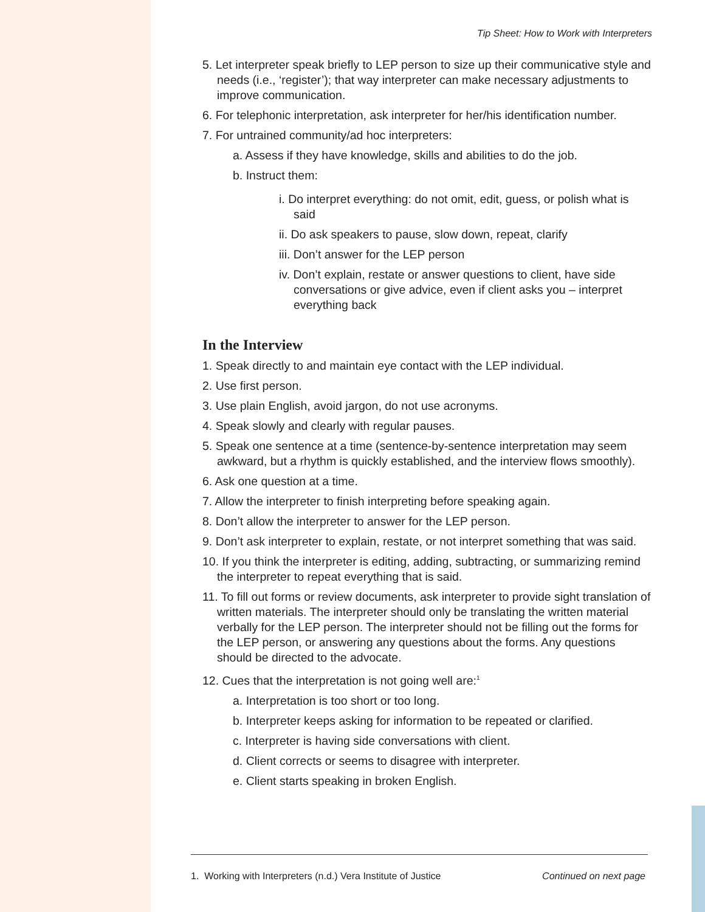Tip Sheet: How to Work with Interpreters
5. Let interpreter speak briefly to LEP person to size up their communicative style and needs (i.e., ‘register’); that way interpreter can make necessary adjustments to improve communication.
6. For telephonic interpretation, ask interpreter for her/his identification number.
7. For untrained community/ad hoc interpreters:
a. Assess if they have knowledge, skills and abilities to do the job.
b. Instruct them:
i. Do interpret everything: do not omit, edit, guess, or polish what is said
ii. Do ask speakers to pause, slow down, repeat, clarify
iii. Don’t answer for the LEP person
iv. Don’t explain, restate or answer questions to client, have side conversations or give advice, even if client asks you – interpret everything back
In the Interview
1. Speak directly to and maintain eye contact with the LEP individual.
2. Use first person.
3. Use plain English, avoid jargon, do not use acronyms.
4. Speak slowly and clearly with regular pauses.
5. Speak one sentence at a time (sentence-by-sentence interpretation may seem awkward, but a rhythm is quickly established, and the interview flows smoothly).
6. Ask one question at a time.
7. Allow the interpreter to finish interpreting before speaking again.
8. Don’t allow the interpreter to answer for the LEP person.
9. Don’t ask interpreter to explain, restate, or not interpret something that was said.
10. If you think the interpreter is editing, adding, subtracting, or summarizing remind the interpreter to repeat everything that is said.
11. To fill out forms or review documents, ask interpreter to provide sight translation of written materials. The interpreter should only be translating the written material verbally for the LEP person. The interpreter should not be filling out the forms for the LEP person, or answering any questions about the forms. Any questions should be directed to the advocate.
12. Cues that the interpretation is not going well are:<sup>1</sup>
a. Interpretation is too short or too long.
b. Interpreter keeps asking for information to be repeated or clarified.
c. Interpreter is having side conversations with client.
d. Client corrects or seems to disagree with interpreter.
e. Client starts speaking in broken English.
1. Working with Interpreters (n.d.) Vera Institute of Justice Continued on next page